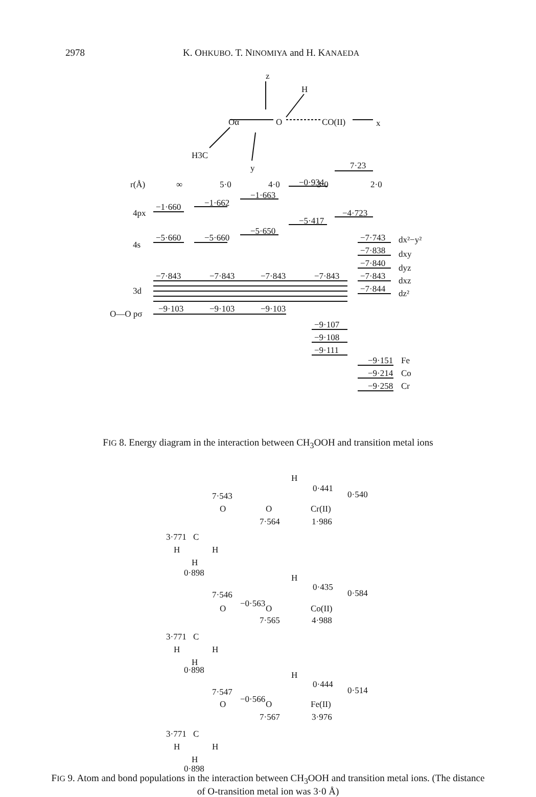2978 K. OHKUBO. T. NINOMIYA and H. KANAEDA
z
H
Oα
O
CO(II)
x
H3C
y
r(Å)
∞
5·0
4·0
3·0
2·0
7·23
−0·934
−1·663
−1·662
−1·660
4px
−4·723
−5·417
−5·650
−5·660
−5·660
4s
−7·843
−7·843
−7·843
−7·843
3d
−7·743
−7·838
−7·840
−7·843
−7·844
dx²−y²
dxy
dyz
dxz
dz²
O—O pσ
−9·103
−9·103
−9·103
−9·107
−9·108
−9·111
−9·151
−9·214
−9·258
Fe
Co
Cr
FIG 8. Energy diagram in the interaction between CH<sub>3</sub>OOH and transition metal ions
H
0·441
0·540
7·543
O
O
Cr(II)
7·564
1·986
3·771
C
H
H
H
0·898
H
0·435
0·584
7·546
−0·563
O
O
Co(II)
7·565
4·988
3·771
C
H
H
H
0·898
H
0·444
0·514
7·547
−0·566
O
O
Fe(II)
7·567
3·976
3·771
C
H
H
H
0·898
FIG 9. Atom and bond populations in the interaction between CH<sub>3</sub>OOH and transition metal ions. (The distance of O-transition metal ion was 3·0 Å)